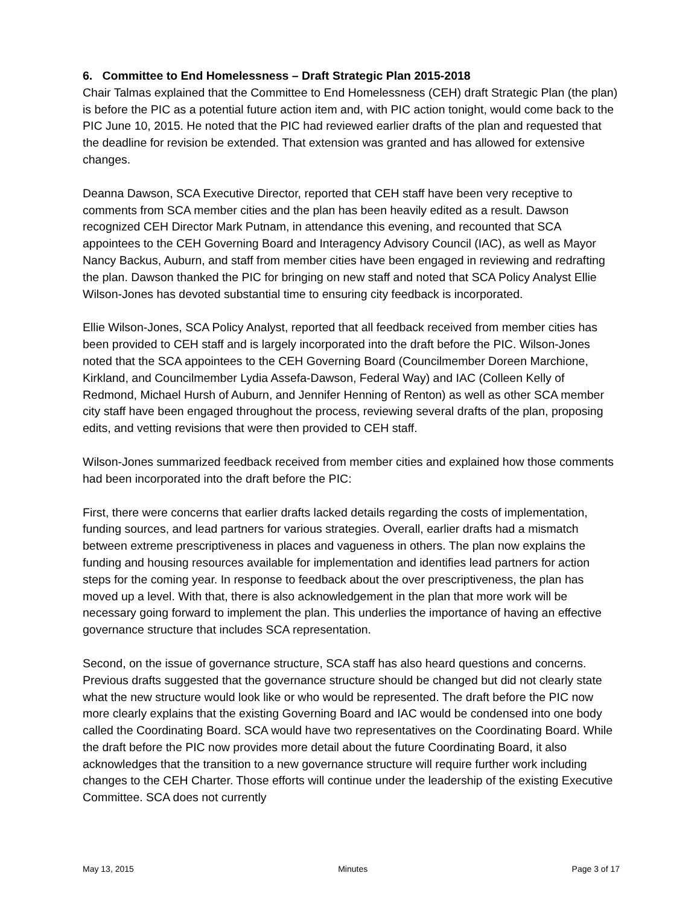6. Committee to End Homelessness – Draft Strategic Plan 2015-2018
Chair Talmas explained that the Committee to End Homelessness (CEH) draft Strategic Plan (the plan) is before the PIC as a potential future action item and, with PIC action tonight, would come back to the PIC June 10, 2015. He noted that the PIC had reviewed earlier drafts of the plan and requested that the deadline for revision be extended. That extension was granted and has allowed for extensive changes.
Deanna Dawson, SCA Executive Director, reported that CEH staff have been very receptive to comments from SCA member cities and the plan has been heavily edited as a result. Dawson recognized CEH Director Mark Putnam, in attendance this evening, and recounted that SCA appointees to the CEH Governing Board and Interagency Advisory Council (IAC), as well as Mayor Nancy Backus, Auburn, and staff from member cities have been engaged in reviewing and redrafting the plan. Dawson thanked the PIC for bringing on new staff and noted that SCA Policy Analyst Ellie Wilson-Jones has devoted substantial time to ensuring city feedback is incorporated.
Ellie Wilson-Jones, SCA Policy Analyst, reported that all feedback received from member cities has been provided to CEH staff and is largely incorporated into the draft before the PIC. Wilson-Jones noted that the SCA appointees to the CEH Governing Board (Councilmember Doreen Marchione, Kirkland, and Councilmember Lydia Assefa-Dawson, Federal Way) and IAC (Colleen Kelly of Redmond, Michael Hursh of Auburn, and Jennifer Henning of Renton) as well as other SCA member city staff have been engaged throughout the process, reviewing several drafts of the plan, proposing edits, and vetting revisions that were then provided to CEH staff.
Wilson-Jones summarized feedback received from member cities and explained how those comments had been incorporated into the draft before the PIC:
First, there were concerns that earlier drafts lacked details regarding the costs of implementation, funding sources, and lead partners for various strategies. Overall, earlier drafts had a mismatch between extreme prescriptiveness in places and vagueness in others. The plan now explains the funding and housing resources available for implementation and identifies lead partners for action steps for the coming year. In response to feedback about the over prescriptiveness, the plan has moved up a level. With that, there is also acknowledgement in the plan that more work will be necessary going forward to implement the plan. This underlies the importance of having an effective governance structure that includes SCA representation.
Second, on the issue of governance structure, SCA staff has also heard questions and concerns. Previous drafts suggested that the governance structure should be changed but did not clearly state what the new structure would look like or who would be represented. The draft before the PIC now more clearly explains that the existing Governing Board and IAC would be condensed into one body called the Coordinating Board. SCA would have two representatives on the Coordinating Board. While the draft before the PIC now provides more detail about the future Coordinating Board, it also acknowledges that the transition to a new governance structure will require further work including changes to the CEH Charter. Those efforts will continue under the leadership of the existing Executive Committee. SCA does not currently
May 13, 2015 Minutes Page 3 of 17